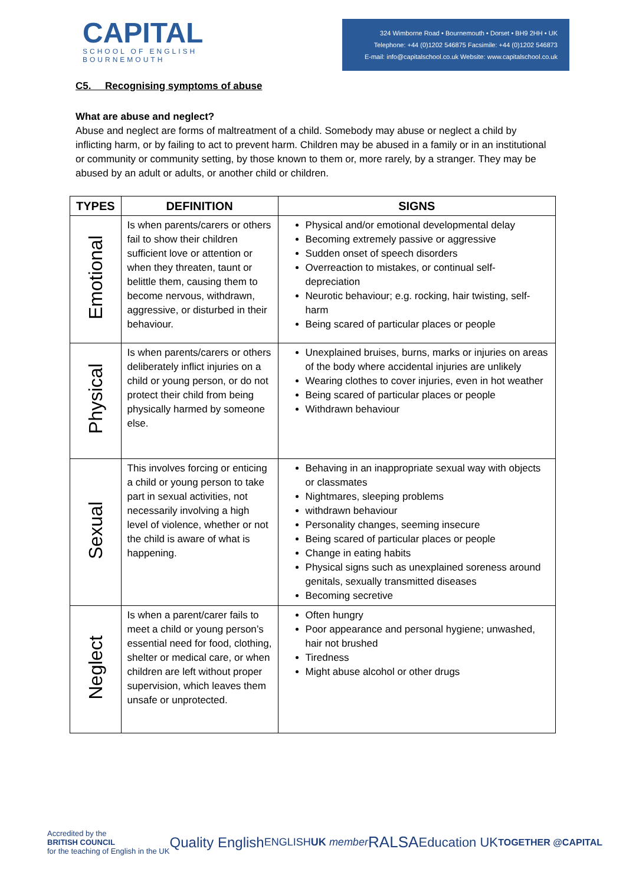CAPITAL
SCHOOL OF ENGLISH
BOURNEMOUTH
324 Wimborne Road • Bournemouth • Dorset • BH9 2HH • UK
Telephone: +44 (0)1202 546875 Facsimile: +44 (0)1202 546873
E-mail: info@capitalschool.co.uk Website: www.capitalschool.co.uk
C5. Recognising symptoms of abuse
What are abuse and neglect?
Abuse and neglect are forms of maltreatment of a child. Somebody may abuse or neglect a child by inflicting harm, or by failing to act to prevent harm. Children may be abused in a family or in an institutional or community or community setting, by those known to them or, more rarely, by a stranger. They may be abused by an adult or adults, or another child or children.
| TYPES | DEFINITION | SIGNS |
| --- | --- | --- |
| Emotional | Is when parents/carers or others fail to show their children sufficient love or attention or when they threaten, taunt or belittle them, causing them to become nervous, withdrawn, aggressive, or disturbed in their behaviour. | Physical and/or emotional developmental delay Becoming extremely passive or aggressive Sudden onset of speech disorders Overreaction to mistakes, or continual self-depreciation Neurotic behaviour; e.g. rocking, hair twisting, self-harm Being scared of particular places or people |
| Physical | Is when parents/carers or others deliberately inflict injuries on a child or young person, or do not protect their child from being physically harmed by someone else. | Unexplained bruises, burns, marks or injuries on areas of the body where accidental injuries are unlikely Wearing clothes to cover injuries, even in hot weather Being scared of particular places or people Withdrawn behaviour |
| Sexual | This involves forcing or enticing a child or young person to take part in sexual activities, not necessarily involving a high level of violence, whether or not the child is aware of what is happening. | Behaving in an inappropriate sexual way with objects or classmates Nightmares, sleeping problems withdrawn behaviour Personality changes, seeming insecure Being scared of particular places or people Change in eating habits Physical signs such as unexplained soreness around genitals, sexually transmitted diseases Becoming secretive |
| Neglect | Is when a parent/carer fails to meet a child or young person’s essential need for food, clothing, shelter or medical care, or when children are left without proper supervision, which leaves them unsafe or unprotected. | Often hungry Poor appearance and personal hygiene; unwashed, hair not brushed Tiredness Might abuse alcohol or other drugs |
Accredited by the
BRITISH COUNCIL
for the teaching of English in the UK
Quality English
ENGLISHUK member
RALSA
Education UK
TOGETHER @CAPITAL